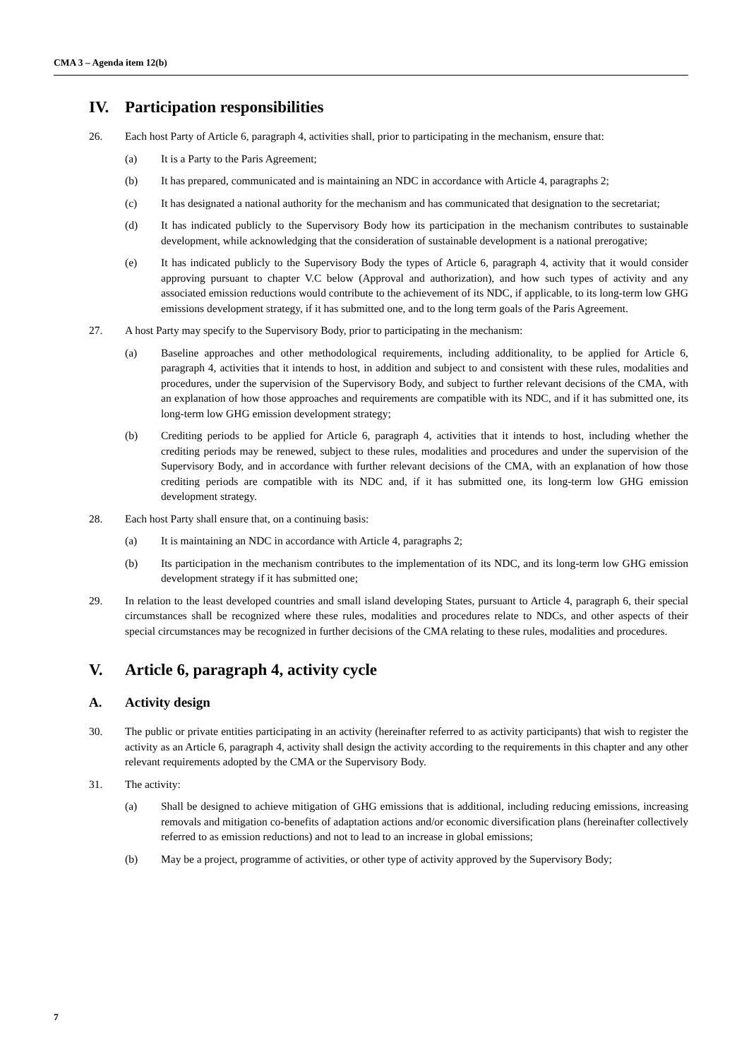CMA 3 – Agenda item 12(b)
IV. Participation responsibilities
26. Each host Party of Article 6, paragraph 4, activities shall, prior to participating in the mechanism, ensure that:
(a) It is a Party to the Paris Agreement;
(b) It has prepared, communicated and is maintaining an NDC in accordance with Article 4, paragraphs 2;
(c) It has designated a national authority for the mechanism and has communicated that designation to the secretariat;
(d) It has indicated publicly to the Supervisory Body how its participation in the mechanism contributes to sustainable development, while acknowledging that the consideration of sustainable development is a national prerogative;
(e) It has indicated publicly to the Supervisory Body the types of Article 6, paragraph 4, activity that it would consider approving pursuant to chapter V.C below (Approval and authorization), and how such types of activity and any associated emission reductions would contribute to the achievement of its NDC, if applicable, to its long-term low GHG emissions development strategy, if it has submitted one, and to the long term goals of the Paris Agreement.
27. A host Party may specify to the Supervisory Body, prior to participating in the mechanism:
(a) Baseline approaches and other methodological requirements, including additionality, to be applied for Article 6, paragraph 4, activities that it intends to host, in addition and subject to and consistent with these rules, modalities and procedures, under the supervision of the Supervisory Body, and subject to further relevant decisions of the CMA, with an explanation of how those approaches and requirements are compatible with its NDC, and if it has submitted one, its long-term low GHG emission development strategy;
(b) Crediting periods to be applied for Article 6, paragraph 4, activities that it intends to host, including whether the crediting periods may be renewed, subject to these rules, modalities and procedures and under the supervision of the Supervisory Body, and in accordance with further relevant decisions of the CMA, with an explanation of how those crediting periods are compatible with its NDC and, if it has submitted one, its long-term low GHG emission development strategy.
28. Each host Party shall ensure that, on a continuing basis:
(a) It is maintaining an NDC in accordance with Article 4, paragraphs 2;
(b) Its participation in the mechanism contributes to the implementation of its NDC, and its long-term low GHG emission development strategy if it has submitted one;
29. In relation to the least developed countries and small island developing States, pursuant to Article 4, paragraph 6, their special circumstances shall be recognized where these rules, modalities and procedures relate to NDCs, and other aspects of their special circumstances may be recognized in further decisions of the CMA relating to these rules, modalities and procedures.
V. Article 6, paragraph 4, activity cycle
A. Activity design
30. The public or private entities participating in an activity (hereinafter referred to as activity participants) that wish to register the activity as an Article 6, paragraph 4, activity shall design the activity according to the requirements in this chapter and any other relevant requirements adopted by the CMA or the Supervisory Body.
31. The activity:
(a) Shall be designed to achieve mitigation of GHG emissions that is additional, including reducing emissions, increasing removals and mitigation co-benefits of adaptation actions and/or economic diversification plans (hereinafter collectively referred to as emission reductions) and not to lead to an increase in global emissions;
(b) May be a project, programme of activities, or other type of activity approved by the Supervisory Body;
7